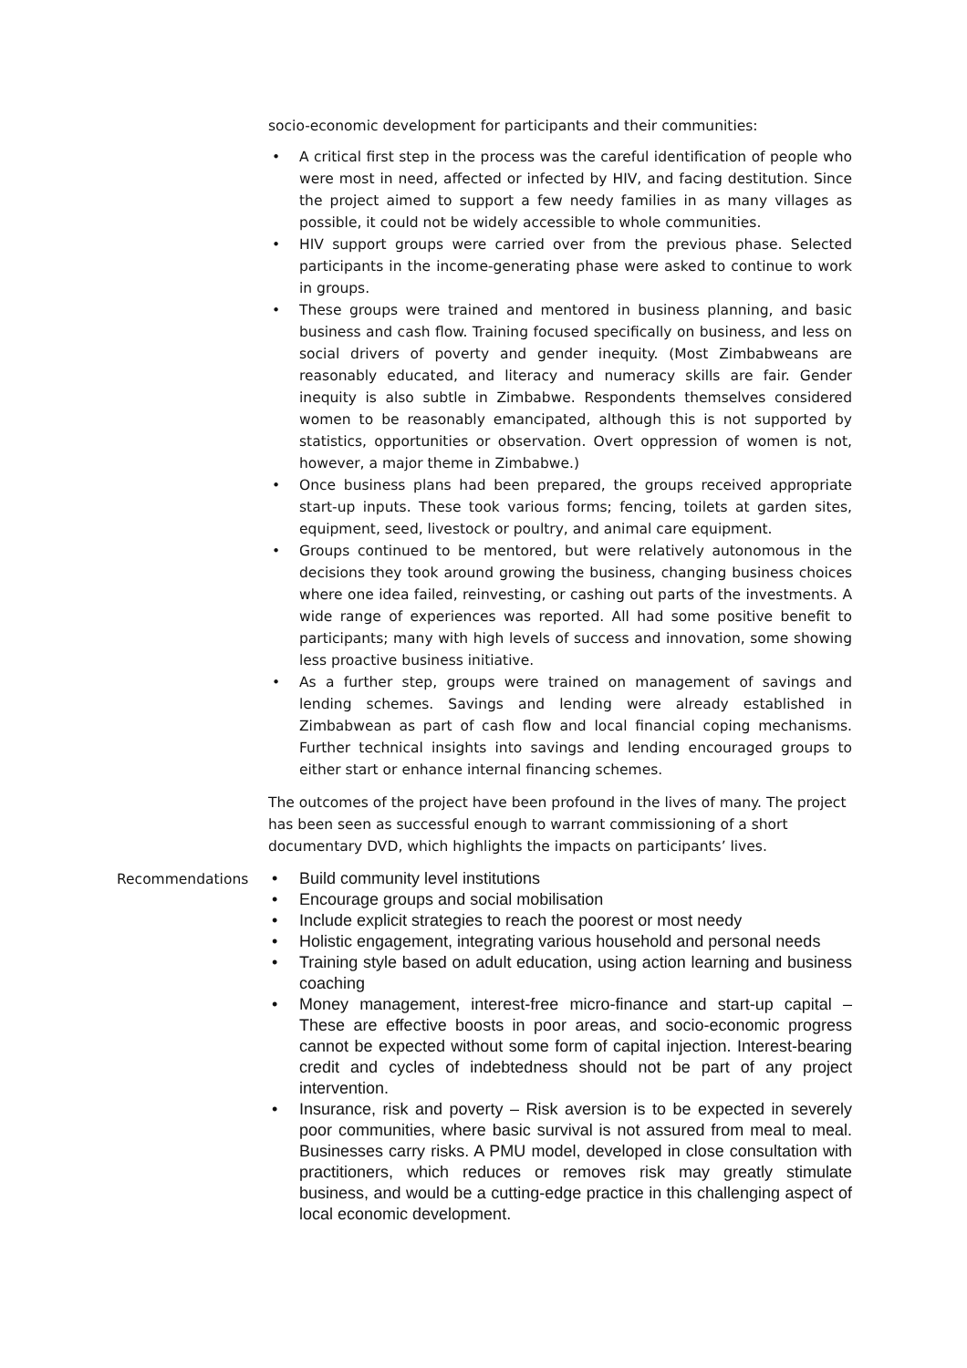socio-economic development for participants and their communities:
• A critical first step in the process was the careful identification of people who were most in need, affected or infected by HIV, and facing destitution. Since the project aimed to support a few needy families in as many villages as possible, it could not be widely accessible to whole communities.
• HIV support groups were carried over from the previous phase. Selected participants in the income-generating phase were asked to continue to work in groups.
• These groups were trained and mentored in business planning, and basic business and cash flow. Training focused specifically on business, and less on social drivers of poverty and gender inequity. (Most Zimbabweans are reasonably educated, and literacy and numeracy skills are fair. Gender inequity is also subtle in Zimbabwe. Respondents themselves considered women to be reasonably emancipated, although this is not supported by statistics, opportunities or observation. Overt oppression of women is not, however, a major theme in Zimbabwe.)
• Once business plans had been prepared, the groups received appropriate start-up inputs. These took various forms; fencing, toilets at garden sites, equipment, seed, livestock or poultry, and animal care equipment.
• Groups continued to be mentored, but were relatively autonomous in the decisions they took around growing the business, changing business choices where one idea failed, reinvesting, or cashing out parts of the investments. A wide range of experiences was reported. All had some positive benefit to participants; many with high levels of success and innovation, some showing less proactive business initiative.
• As a further step, groups were trained on management of savings and lending schemes. Savings and lending were already established in Zimbabwean as part of cash flow and local financial coping mechanisms. Further technical insights into savings and lending encouraged groups to either start or enhance internal financing schemes.
The outcomes of the project have been profound in the lives of many. The project has been seen as successful enough to warrant commissioning of a short documentary DVD, which highlights the impacts on participants’ lives.
Recommendations
• Build community level institutions
• Encourage groups and social mobilisation
• Include explicit strategies to reach the poorest or most needy
• Holistic engagement, integrating various household and personal needs
• Training style based on adult education, using action learning and business coaching
• Money management, interest-free micro-finance and start-up capital – These are effective boosts in poor areas, and socio-economic progress cannot be expected without some form of capital injection. Interest-bearing credit and cycles of indebtedness should not be part of any project intervention.
• Insurance, risk and poverty – Risk aversion is to be expected in severely poor communities, where basic survival is not assured from meal to meal. Businesses carry risks. A PMU model, developed in close consultation with practitioners, which reduces or removes risk may greatly stimulate business, and would be a cutting-edge practice in this challenging aspect of local economic development.